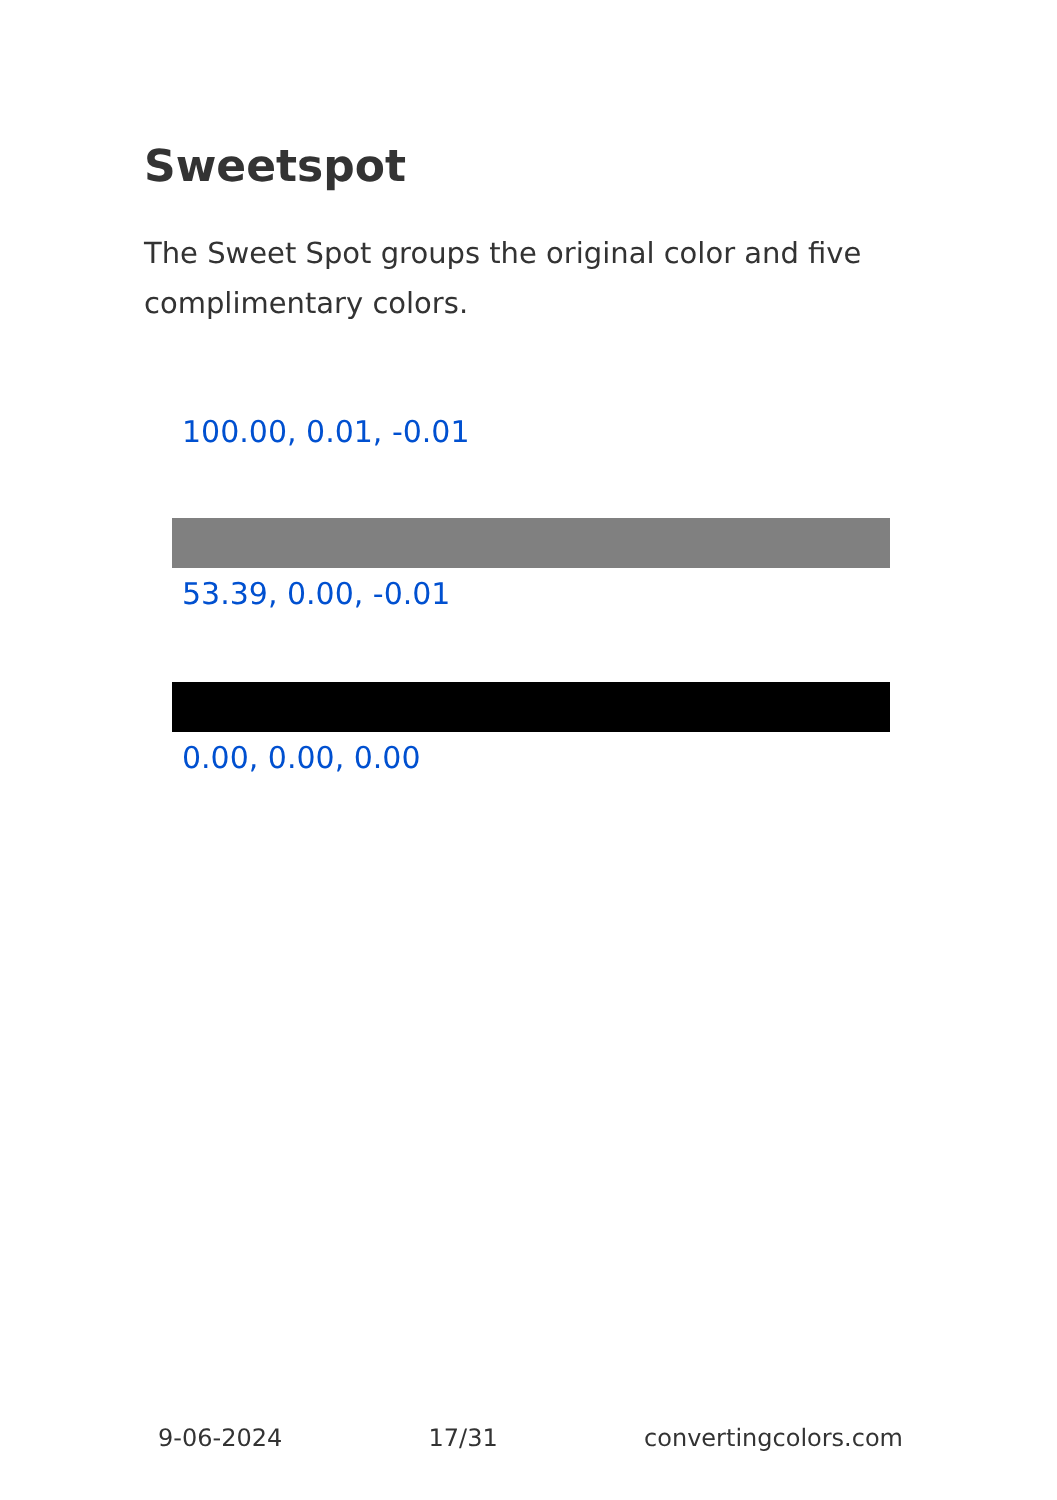Sweetspot
The Sweet Spot groups the original color and five complimentary colors.
100.00, 0.01, -0.01
53.39, 0.00, -0.01
0.00, 0.00, 0.00
9-06-2024 17/31 convertingcolors.com